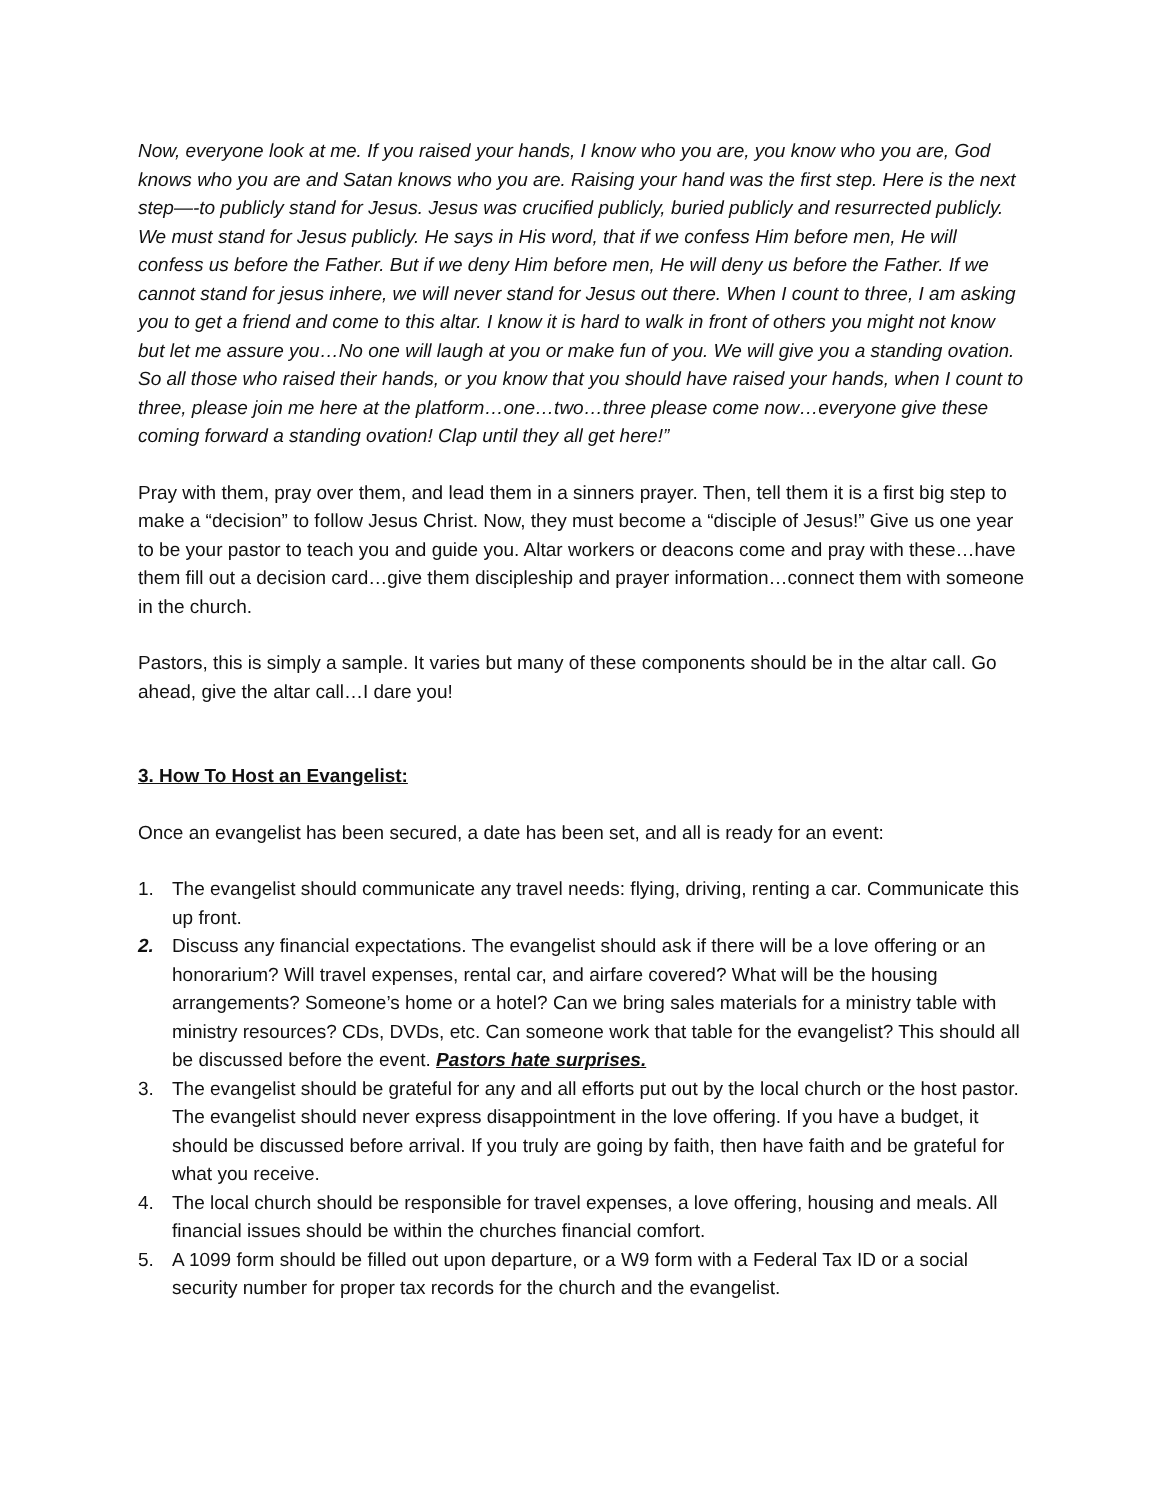Now, everyone look at me. If you raised your hands, I know who you are, you know who you are, God knows who you are and Satan knows who you are. Raising your hand was the first step. Here is the next step—-to publicly stand for Jesus. Jesus was crucified publicly, buried publicly and resurrected publicly. We must stand for Jesus publicly. He says in His word, that if we confess Him before men, He will confess us before the Father. But if we deny Him before men, He will deny us before the Father. If we cannot stand for jesus inhere, we will never stand for Jesus out there. When I count to three, I am asking you to get a friend and come to this altar. I know it is hard to walk in front of others you might not know but let me assure you…No one will laugh at you or make fun of you. We will give you a standing ovation. So all those who raised their hands, or you know that you should have raised your hands, when I count to three, please join me here at the platform…one…two…three please come now…everyone give these coming forward a standing ovation! Clap until they all get here!”
Pray with them, pray over them, and lead them in a sinners prayer. Then, tell them it is a first big step to make a “decision” to follow Jesus Christ. Now, they must become a “disciple of Jesus!” Give us one year to be your pastor to teach you and guide you. Altar workers or deacons come and pray with these…have them fill out a decision card…give them discipleship and prayer information…connect them with someone in the church.
Pastors, this is simply a sample. It varies but many of these components should be in the altar call. Go ahead, give the altar call…I dare you!
3. How To Host an Evangelist:
Once an evangelist has been secured, a date has been set, and all is ready for an event:
1. The evangelist should communicate any travel needs: flying, driving, renting a car. Communicate this up front.
2. Discuss any financial expectations. The evangelist should ask if there will be a love offering or an honorarium? Will travel expenses, rental car, and airfare covered? What will be the housing arrangements? Someone’s home or a hotel? Can we bring sales materials for a ministry table with ministry resources? CDs, DVDs, etc. Can someone work that table for the evangelist? This should all be discussed before the event. Pastors hate surprises.
3. The evangelist should be grateful for any and all efforts put out by the local church or the host pastor. The evangelist should never express disappointment in the love offering. If you have a budget, it should be discussed before arrival. If you truly are going by faith, then have faith and be grateful for what you receive.
4. The local church should be responsible for travel expenses, a love offering, housing and meals. All financial issues should be within the churches financial comfort.
5. A 1099 form should be filled out upon departure, or a W9 form with a Federal Tax ID or a social security number for proper tax records for the church and the evangelist.